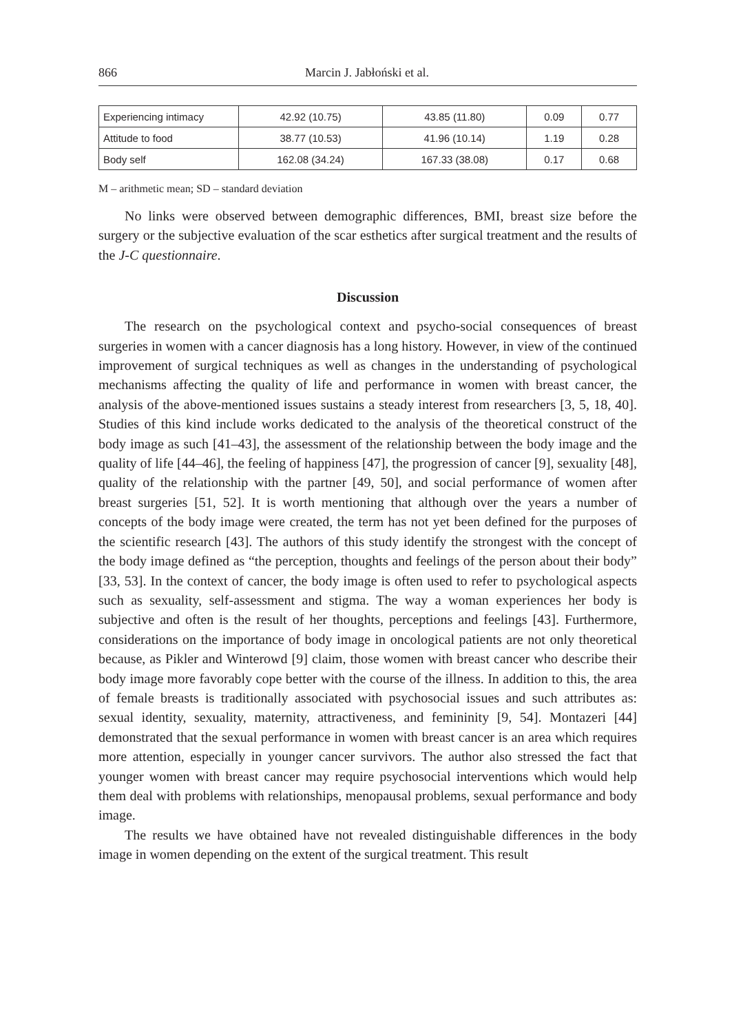866 Marcin J. Jabłoński et al.
| Experiencing intimacy | 42.92 (10.75) | 43.85 (11.80) | 0.09 | 0.77 |
| Attitude to food | 38.77 (10.53) | 41.96 (10.14) | 1.19 | 0.28 |
| Body self | 162.08 (34.24) | 167.33 (38.08) | 0.17 | 0.68 |
M – arithmetic mean; SD – standard deviation
No links were observed between demographic differences, BMI, breast size before the surgery or the subjective evaluation of the scar esthetics after surgical treatment and the results of the J-C questionnaire.
Discussion
The research on the psychological context and psycho-social consequences of breast surgeries in women with a cancer diagnosis has a long history. However, in view of the continued improvement of surgical techniques as well as changes in the understanding of psychological mechanisms affecting the quality of life and performance in women with breast cancer, the analysis of the above-mentioned issues sustains a steady interest from researchers [3, 5, 18, 40]. Studies of this kind include works dedicated to the analysis of the theoretical construct of the body image as such [41–43], the assessment of the relationship between the body image and the quality of life [44–46], the feeling of happiness [47], the progression of cancer [9], sexuality [48], quality of the relationship with the partner [49, 50], and social performance of women after breast surgeries [51, 52]. It is worth mentioning that although over the years a number of concepts of the body image were created, the term has not yet been defined for the purposes of the scientific research [43]. The authors of this study identify the strongest with the concept of the body image defined as “the perception, thoughts and feelings of the person about their body” [33, 53]. In the context of cancer, the body image is often used to refer to psychological aspects such as sexuality, self-assessment and stigma. The way a woman experiences her body is subjective and often is the result of her thoughts, perceptions and feelings [43]. Furthermore, considerations on the importance of body image in oncological patients are not only theoretical because, as Pikler and Winterowd [9] claim, those women with breast cancer who describe their body image more favorably cope better with the course of the illness. In addition to this, the area of female breasts is traditionally associated with psychosocial issues and such attributes as: sexual identity, sexuality, maternity, attractiveness, and femininity [9, 54]. Montazeri [44] demonstrated that the sexual performance in women with breast cancer is an area which requires more attention, especially in younger cancer survivors. The author also stressed the fact that younger women with breast cancer may require psychosocial interventions which would help them deal with problems with relationships, menopausal problems, sexual performance and body image.
The results we have obtained have not revealed distinguishable differences in the body image in women depending on the extent of the surgical treatment. This result